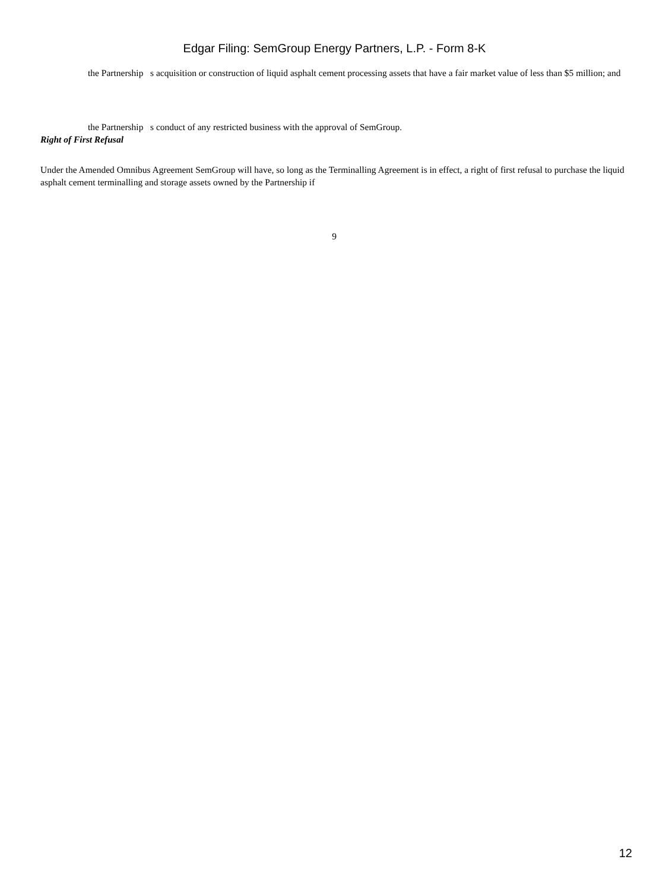Edgar Filing: SemGroup Energy Partners, L.P. - Form 8-K
the Partnership s acquisition or construction of liquid asphalt cement processing assets that have a fair market value of less than $5 million; and
the Partnership s conduct of any restricted business with the approval of SemGroup.
Right of First Refusal
Under the Amended Omnibus Agreement SemGroup will have, so long as the Terminalling Agreement is in effect, a right of first refusal to purchase the liquid asphalt cement terminalling and storage assets owned by the Partnership if
9
12